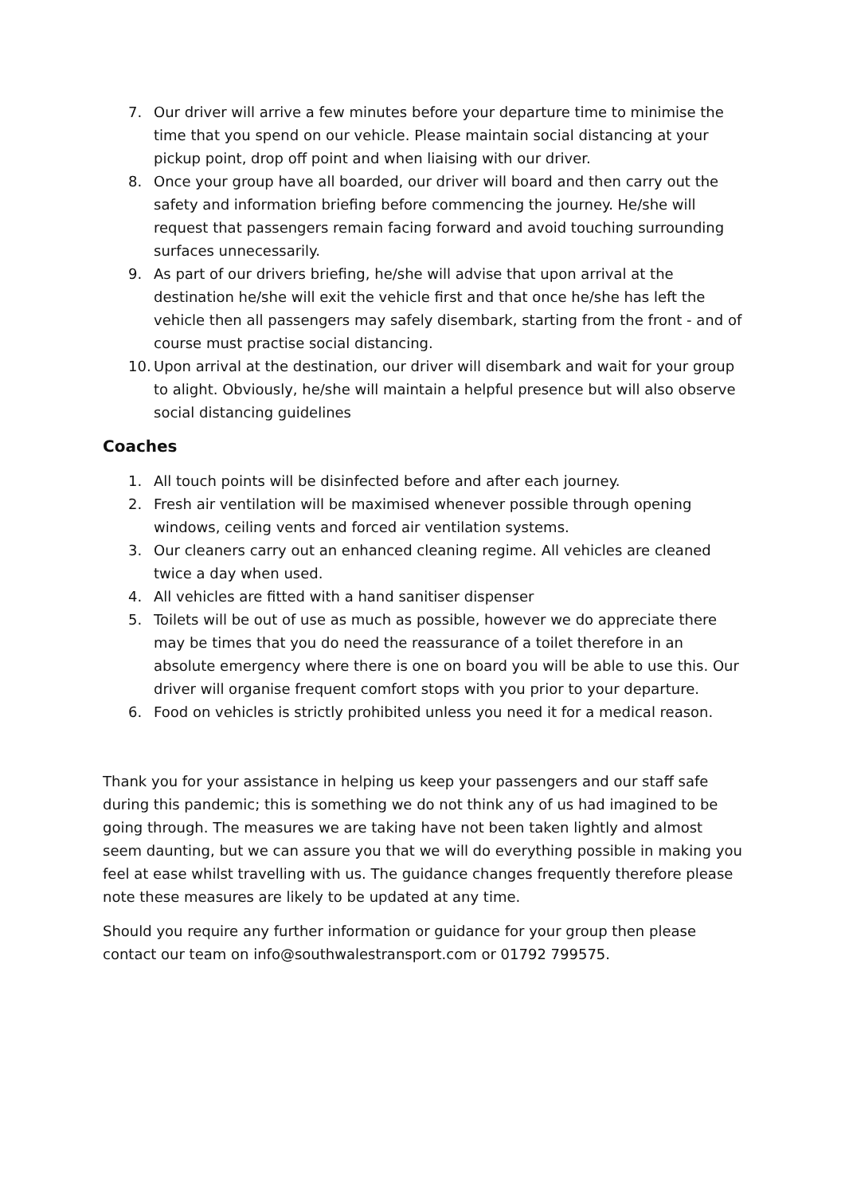7. Our driver will arrive a few minutes before your departure time to minimise the time that you spend on our vehicle. Please maintain social distancing at your pickup point, drop off point and when liaising with our driver.
8. Once your group have all boarded, our driver will board and then carry out the safety and information briefing before commencing the journey. He/she will request that passengers remain facing forward and avoid touching surrounding surfaces unnecessarily.
9. As part of our drivers briefing, he/she will advise that upon arrival at the destination he/she will exit the vehicle first and that once he/she has left the vehicle then all passengers may safely disembark, starting from the front - and of course must practise social distancing.
10. Upon arrival at the destination, our driver will disembark and wait for your group to alight. Obviously, he/she will maintain a helpful presence but will also observe social distancing guidelines
Coaches
1. All touch points will be disinfected before and after each journey.
2. Fresh air ventilation will be maximised whenever possible through opening windows, ceiling vents and forced air ventilation systems.
3. Our cleaners carry out an enhanced cleaning regime. All vehicles are cleaned twice a day when used.
4. All vehicles are fitted with a hand sanitiser dispenser
5. Toilets will be out of use as much as possible, however we do appreciate there may be times that you do need the reassurance of a toilet therefore in an absolute emergency where there is one on board you will be able to use this. Our driver will organise frequent comfort stops with you prior to your departure.
6. Food on vehicles is strictly prohibited unless you need it for a medical reason.
Thank you for your assistance in helping us keep your passengers and our staff safe during this pandemic; this is something we do not think any of us had imagined to be going through. The measures we are taking have not been taken lightly and almost seem daunting, but we can assure you that we will do everything possible in making you feel at ease whilst travelling with us. The guidance changes frequently therefore please note these measures are likely to be updated at any time.
Should you require any further information or guidance for your group then please contact our team on info@southwalestransport.com or 01792 799575.